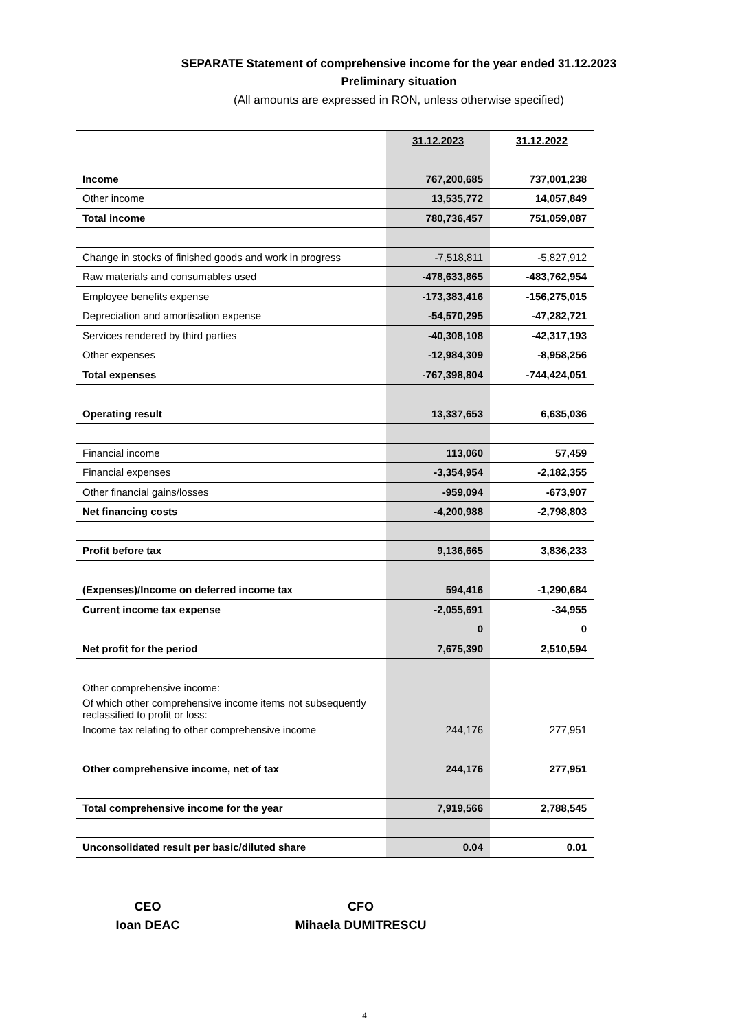SEPARATE Statement of comprehensive income for the year ended 31.12.2023
Preliminary situation
(All amounts are expressed in RON, unless otherwise specified)
| | 31.12.2023 | 31.12.2022 |
| --- | --- | --- |
| Income | 767,200,685 | 737,001,238 |
| Other income | 13,535,772 | 14,057,849 |
| Total income | 780,736,457 | 751,059,087 |
| Change in stocks of finished goods and work in progress | -7,518,811 | -5,827,912 |
| Raw materials and consumables used | -478,633,865 | -483,762,954 |
| Employee benefits expense | -173,383,416 | -156,275,015 |
| Depreciation and amortisation expense | -54,570,295 | -47,282,721 |
| Services rendered by third parties | -40,308,108 | -42,317,193 |
| Other expenses | -12,984,309 | -8,958,256 |
| Total expenses | -767,398,804 | -744,424,051 |
| Operating result | 13,337,653 | 6,635,036 |
| Financial income | 113,060 | 57,459 |
| Financial expenses | -3,354,954 | -2,182,355 |
| Other financial gains/losses | -959,094 | -673,907 |
| Net financing costs | -4,200,988 | -2,798,803 |
| Profit before tax | 9,136,665 | 3,836,233 |
| (Expenses)/Income on deferred income tax | 594,416 | -1,290,684 |
| Current income tax expense | -2,055,691 | -34,955 |
| | 0 | 0 |
| Net profit for the period | 7,675,390 | 2,510,594 |
| Other comprehensive income: | | |
| Of which other comprehensive income items not subsequently reclassified to profit or loss: | | |
| Income tax relating to other comprehensive income | 244,176 | 277,951 |
| Other comprehensive income, net of tax | 244,176 | 277,951 |
| Total comprehensive income for the year | 7,919,566 | 2,788,545 |
| Unconsolidated result per basic/diluted share | 0.04 | 0.01 |
CEO
Ioan DEAC
CFO
Mihaela DUMITRESCU
4